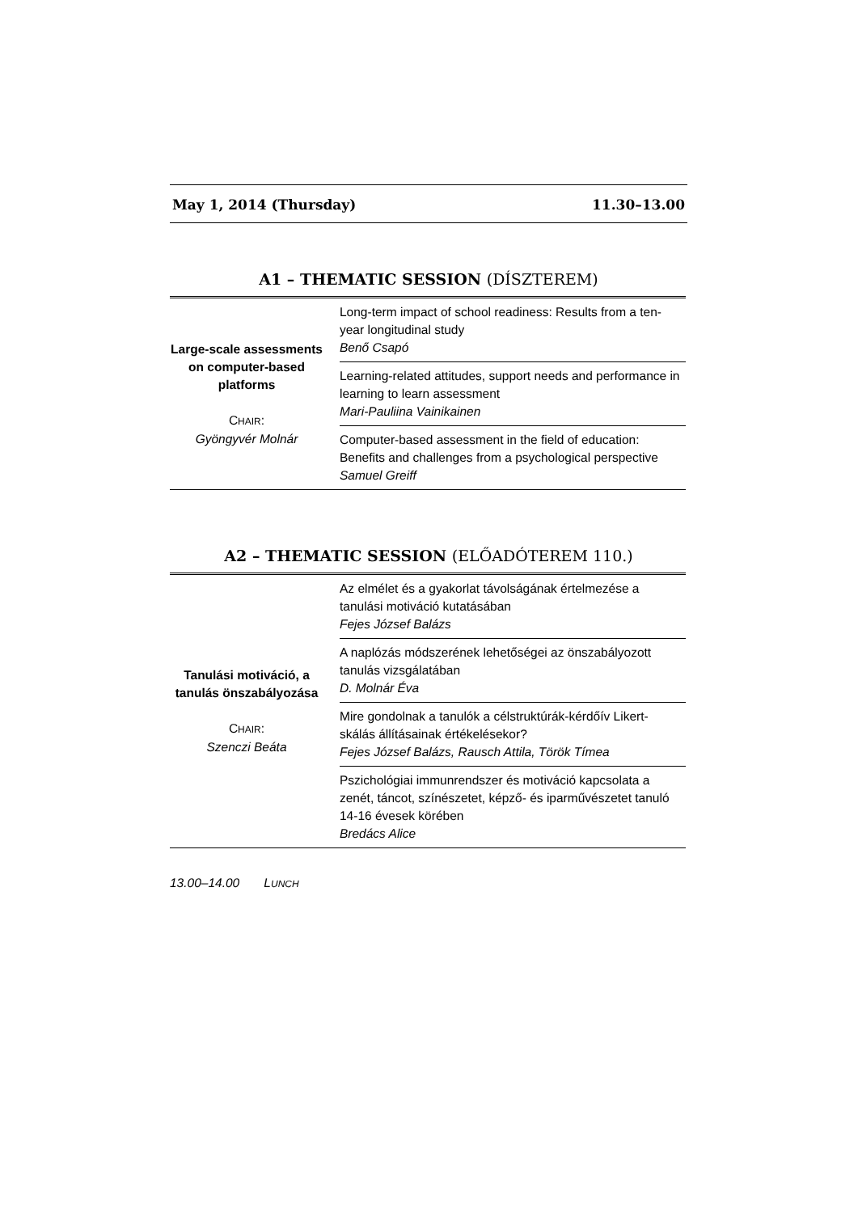May 1, 2014 (Thursday) 11.30–13.00
A1 – THEMATIC SESSION (DÍSZTEREM)
| Large-scale assessments on computer-based platforms C HAIR : Gyöngyvér Molnár | Long-term impact of school readiness: Results from a ten-year longitudinal study Benő Csapó |
| | Learning-related attitudes, support needs and performance in learning to learn assessment Mari-Pauliina Vainikainen |
| | Computer-based assessment in the field of education: Benefits and challenges from a psychological perspective Samuel Greiff |
A2 – THEMATIC SESSION (ELŐADÓTEREM 110.)
| Tanulási motiváció, a tanulás önszabályozása C HAIR : Szenczi Beáta | Az elmélet és a gyakorlat távolságának értelmezése a tanulási motiváció kutatásában Fejes József Balázs |
| | A naplózás módszerének lehetőségei az önszabályozott tanulás vizsgálatában D. Molnár Éva |
| | Mire gondolnak a tanulók a célstruktúrák-kérdőív Likert-skálás állításainak értékelésekor? Fejes József Balázs, Rausch Attila, Török Tímea |
| | Pszichológiai immunrendszer és motiváció kapcsolata a zenét, táncot, színészetet, képző- és iparművészetet tanuló 14-16 évesek körében Bredács Alice |
13.00–14.00 LUNCH